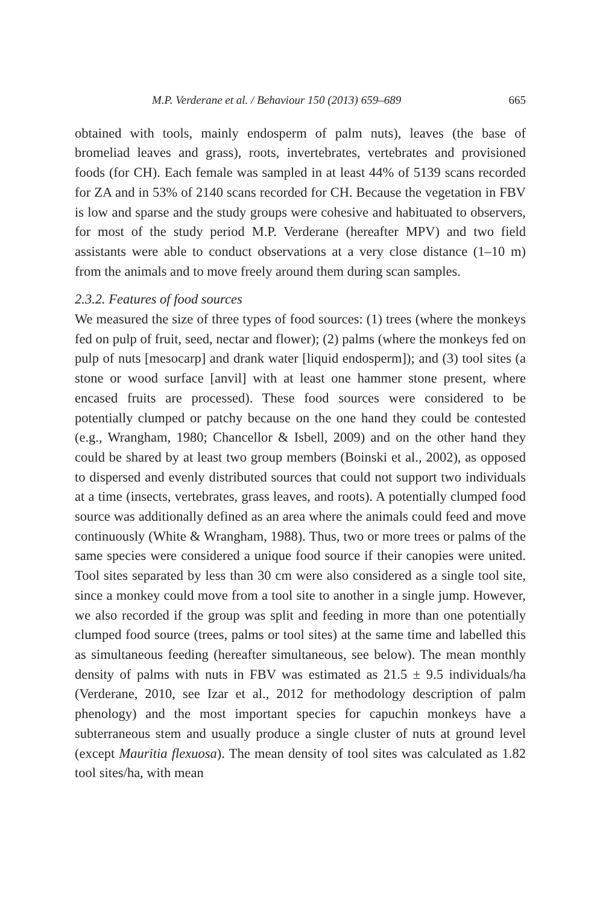M.P. Verderane et al. / Behaviour 150 (2013) 659–689 665
obtained with tools, mainly endosperm of palm nuts), leaves (the base of bromeliad leaves and grass), roots, invertebrates, vertebrates and provisioned foods (for CH). Each female was sampled in at least 44% of 5139 scans recorded for ZA and in 53% of 2140 scans recorded for CH. Because the vegetation in FBV is low and sparse and the study groups were cohesive and habituated to observers, for most of the study period M.P. Verderane (hereafter MPV) and two field assistants were able to conduct observations at a very close distance (1–10 m) from the animals and to move freely around them during scan samples.
2.3.2. Features of food sources
We measured the size of three types of food sources: (1) trees (where the monkeys fed on pulp of fruit, seed, nectar and flower); (2) palms (where the monkeys fed on pulp of nuts [mesocarp] and drank water [liquid endosperm]); and (3) tool sites (a stone or wood surface [anvil] with at least one hammer stone present, where encased fruits are processed). These food sources were considered to be potentially clumped or patchy because on the one hand they could be contested (e.g., Wrangham, 1980; Chancellor & Isbell, 2009) and on the other hand they could be shared by at least two group members (Boinski et al., 2002), as opposed to dispersed and evenly distributed sources that could not support two individuals at a time (insects, vertebrates, grass leaves, and roots). A potentially clumped food source was additionally defined as an area where the animals could feed and move continuously (White & Wrangham, 1988). Thus, two or more trees or palms of the same species were considered a unique food source if their canopies were united. Tool sites separated by less than 30 cm were also considered as a single tool site, since a monkey could move from a tool site to another in a single jump. However, we also recorded if the group was split and feeding in more than one potentially clumped food source (trees, palms or tool sites) at the same time and labelled this as simultaneous feeding (hereafter simultaneous, see below). The mean monthly density of palms with nuts in FBV was estimated as 21.5 ± 9.5 individuals/ha (Verderane, 2010, see Izar et al., 2012 for methodology description of palm phenology) and the most important species for capuchin monkeys have a subterraneous stem and usually produce a single cluster of nuts at ground level (except Mauritia flexuosa). The mean density of tool sites was calculated as 1.82 tool sites/ha, with mean